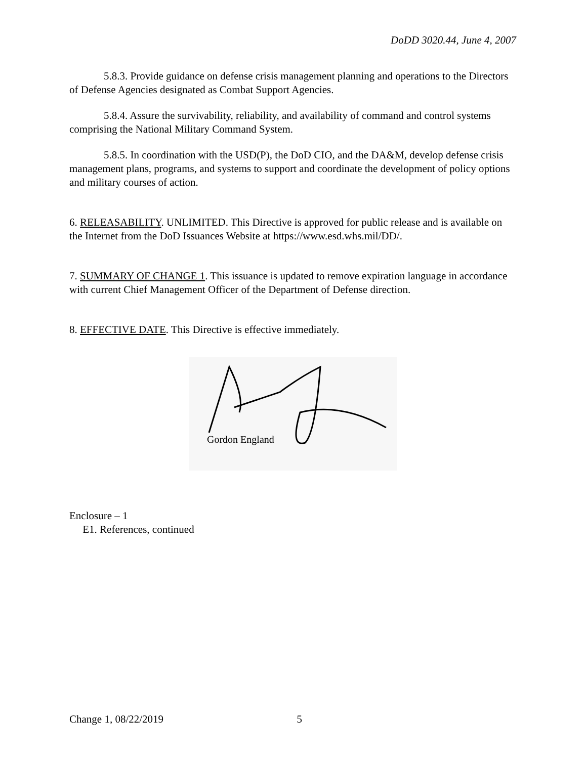DoDD 3020.44, June 4, 2007
5.8.3. Provide guidance on defense crisis management planning and operations to the Directors of Defense Agencies designated as Combat Support Agencies.
5.8.4. Assure the survivability, reliability, and availability of command and control systems comprising the National Military Command System.
5.8.5. In coordination with the USD(P), the DoD CIO, and the DA&M, develop defense crisis management plans, programs, and systems to support and coordinate the development of policy options and military courses of action.
6. RELEASABILITY. UNLIMITED. This Directive is approved for public release and is available on the Internet from the DoD Issuances Website at https://www.esd.whs.mil/DD/.
7. SUMMARY OF CHANGE 1. This issuance is updated to remove expiration language in accordance with current Chief Management Officer of the Department of Defense direction.
8. EFFECTIVE DATE. This Directive is effective immediately.
Gordon England
Enclosure – 1
E1. References, continued
Change 1, 08/22/2019 5